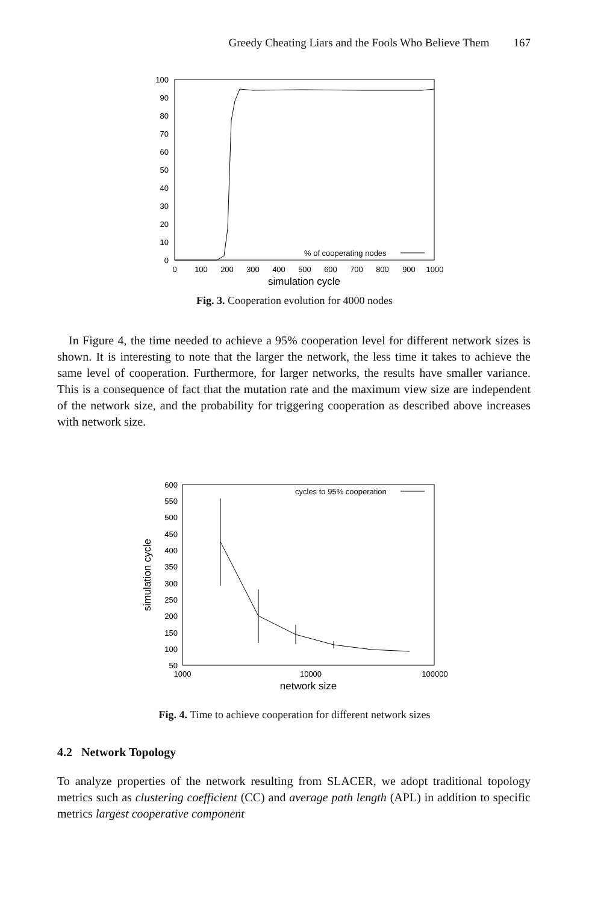Greedy Cheating Liars and the Fools Who Believe Them 167
0
10
20
30
40
50
60
70
80
90
100
0
100
200
300
400
500
600
700
800
900
1000
simulation cycle
% of cooperating nodes
Fig. 3. Cooperation evolution for 4000 nodes
In Figure 4, the time needed to achieve a 95% cooperation level for different network sizes is shown. It is interesting to note that the larger the network, the less time it takes to achieve the same level of cooperation. Furthermore, for larger networks, the results have smaller variance. This is a consequence of fact that the mutation rate and the maximum view size are independent of the network size, and the probability for triggering cooperation as described above increases with network size.
600
550
500
450
400
350
300
250
200
150
100
50
1000
10000
100000
network size
simulation cycle
cycles to 95% cooperation
Fig. 4. Time to achieve cooperation for different network sizes
4.2 Network Topology
To analyze properties of the network resulting from SLACER, we adopt traditional topology metrics such as clustering coefficient (CC) and average path length (APL) in addition to specific metrics largest cooperative component